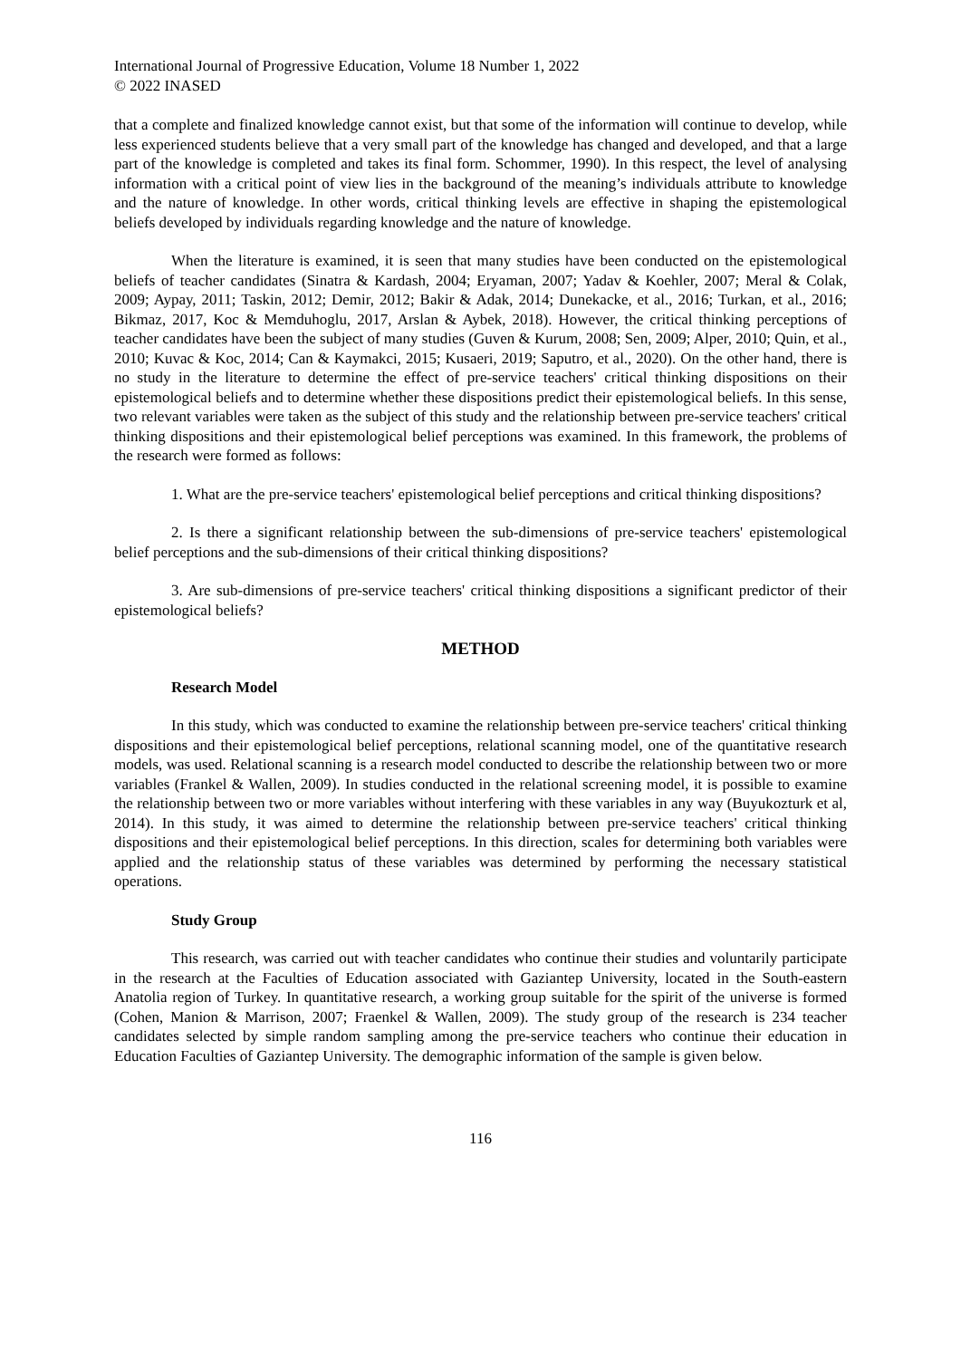International Journal of Progressive Education, Volume 18 Number 1, 2022
© 2022 INASED
that a complete and finalized knowledge cannot exist, but that some of the information will continue to develop, while less experienced students believe that a very small part of the knowledge has changed and developed, and that a large part of the knowledge is completed and takes its final form. Schommer, 1990). In this respect, the level of analysing information with a critical point of view lies in the background of the meaning’s individuals attribute to knowledge and the nature of knowledge. In other words, critical thinking levels are effective in shaping the epistemological beliefs developed by individuals regarding knowledge and the nature of knowledge.
When the literature is examined, it is seen that many studies have been conducted on the epistemological beliefs of teacher candidates (Sinatra & Kardash, 2004; Eryaman, 2007; Yadav & Koehler, 2007; Meral & Colak, 2009; Aypay, 2011; Taskin, 2012; Demir, 2012; Bakir & Adak, 2014; Dunekacke, et al., 2016; Turkan, et al., 2016; Bikmaz, 2017, Koc & Memduhoglu, 2017, Arslan & Aybek, 2018). However, the critical thinking perceptions of teacher candidates have been the subject of many studies (Guven & Kurum, 2008; Sen, 2009; Alper, 2010; Quin, et al., 2010; Kuvac & Koc, 2014; Can & Kaymakci, 2015; Kusaeri, 2019; Saputro, et al., 2020). On the other hand, there is no study in the literature to determine the effect of pre-service teachers' critical thinking dispositions on their epistemological beliefs and to determine whether these dispositions predict their epistemological beliefs. In this sense, two relevant variables were taken as the subject of this study and the relationship between pre-service teachers' critical thinking dispositions and their epistemological belief perceptions was examined. In this framework, the problems of the research were formed as follows:
1. What are the pre-service teachers' epistemological belief perceptions and critical thinking dispositions?
2. Is there a significant relationship between the sub-dimensions of pre-service teachers' epistemological belief perceptions and the sub-dimensions of their critical thinking dispositions?
3. Are sub-dimensions of pre-service teachers' critical thinking dispositions a significant predictor of their epistemological beliefs?
METHOD
Research Model
In this study, which was conducted to examine the relationship between pre-service teachers' critical thinking dispositions and their epistemological belief perceptions, relational scanning model, one of the quantitative research models, was used. Relational scanning is a research model conducted to describe the relationship between two or more variables (Frankel & Wallen, 2009). In studies conducted in the relational screening model, it is possible to examine the relationship between two or more variables without interfering with these variables in any way (Buyukozturk et al, 2014). In this study, it was aimed to determine the relationship between pre-service teachers' critical thinking dispositions and their epistemological belief perceptions. In this direction, scales for determining both variables were applied and the relationship status of these variables was determined by performing the necessary statistical operations.
Study Group
This research, was carried out with teacher candidates who continue their studies and voluntarily participate in the research at the Faculties of Education associated with Gaziantep University, located in the South-eastern Anatolia region of Turkey. In quantitative research, a working group suitable for the spirit of the universe is formed (Cohen, Manion & Marrison, 2007; Fraenkel & Wallen, 2009). The study group of the research is 234 teacher candidates selected by simple random sampling among the pre-service teachers who continue their education in Education Faculties of Gaziantep University. The demographic information of the sample is given below.
116